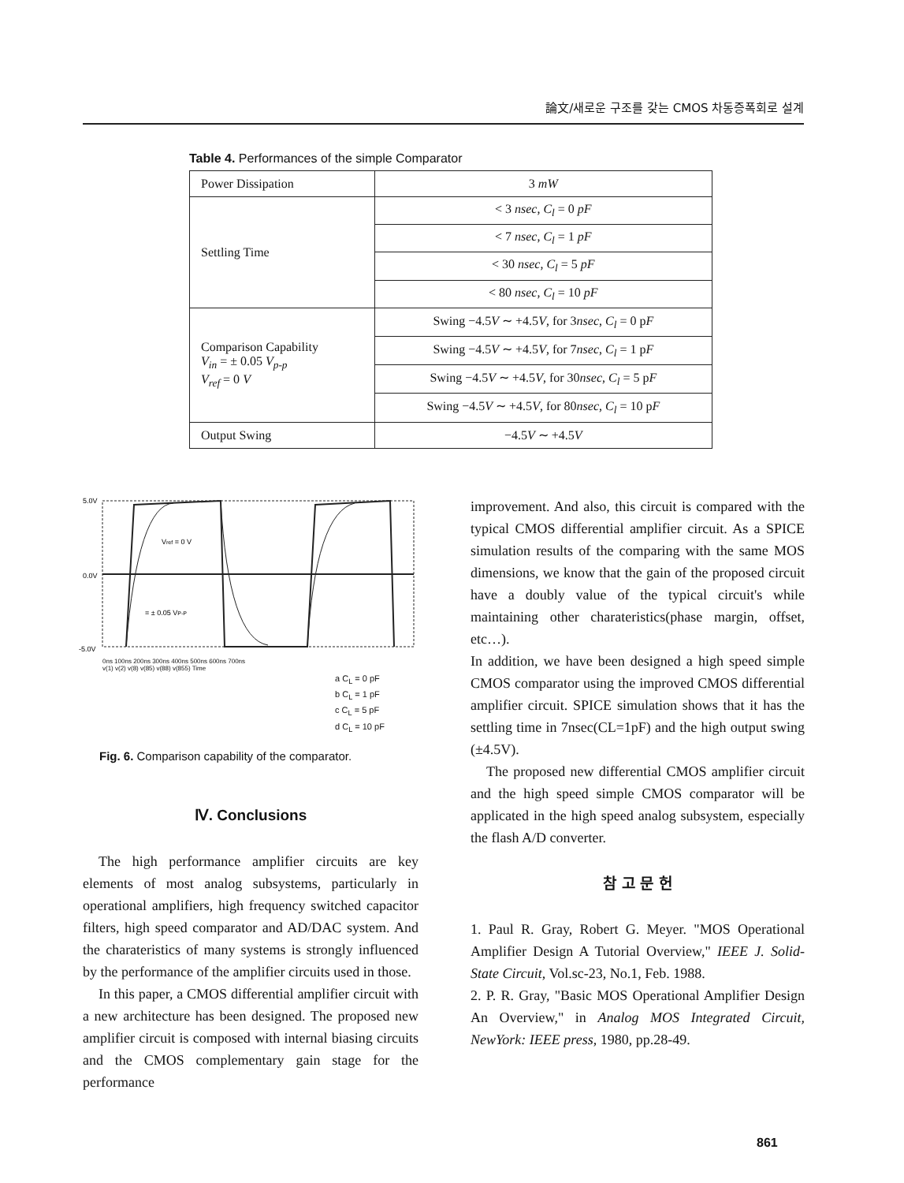論文/새로운 구조를 갖는 CMOS 차동증폭회로 설계
Table 4. Performances of the simple Comparator
| Power Dissipation | 3 mW |
| Settling Time | < 3 nsec , C<sub>l</sub> = 0 pF |
| | < 7 nsec , C<sub>l</sub> = 1 pF |
| | < 30 nsec , C<sub>l</sub> = 5 pF |
| | < 80 nsec , C<sub>l</sub> = 10 pF |
| Comparison Capability V<sub>in</sub> = ± 0.05 V<sub>p-p</sub> V<sub>ref</sub> = 0 V | Swing −4.5 V ∼ +4.5 V , for 3 nsec , C<sub>l</sub> = 0 p F |
| | Swing −4.5 V ∼ +4.5 V , for 7 nsec , C<sub>l</sub> = 1 p F |
| | Swing −4.5 V ∼ +4.5 V , for 30 nsec , C<sub>l</sub> = 5 p F |
| | Swing −4.5 V ∼ +4.5 V , for 80 nsec , C<sub>l</sub> = 10 p F |
| Output Swing | −4.5 V ∼ +4.5 V |
5.0V
0.0V
-5.0V
Vref = 0 V
= ± 0.05 VP-P
0ns 100ns 200ns 300ns 400ns 500ns 600ns 700ns
v(1) v(2) v(8) v(85) v(88) v(855) Time
a C<sub>L</sub> = 0 pF
b C<sub>L</sub> = 1 pF
c C<sub>L</sub> = 5 pF
d C<sub>L</sub> = 10 pF
Fig. 6. Comparison capability of the comparator.
Ⅳ. Conclusions
The high performance amplifier circuits are key elements of most analog subsystems, particularly in operational amplifiers, high frequency switched capacitor filters, high speed comparator and AD/DAC system. And the charateristics of many systems is strongly influenced by the performance of the amplifier circuits used in those.
In this paper, a CMOS differential amplifier circuit with a new architecture has been designed. The proposed new amplifier circuit is composed with internal biasing circuits and the CMOS complementary gain stage for the performance
improvement. And also, this circuit is compared with the typical CMOS differential amplifier circuit. As a SPICE simulation results of the comparing with the same MOS dimensions, we know that the gain of the proposed circuit have a doubly value of the typical circuit's while maintaining other charateristics(phase margin, offset, etc…).
In addition, we have been designed a high speed simple CMOS comparator using the improved CMOS differential amplifier circuit. SPICE simulation shows that it has the settling time in 7nsec(CL=1pF) and the high output swing (±4.5V).
The proposed new differential CMOS amplifier circuit and the high speed simple CMOS comparator will be applicated in the high speed analog subsystem, especially the flash A/D converter.
참 고 문 헌
1. Paul R. Gray, Robert G. Meyer. "MOS Operational Amplifier Design A Tutorial Overview," IEEE J. Solid-State Circuit, Vol.sc-23, No.1, Feb. 1988.
2. P. R. Gray, "Basic MOS Operational Amplifier Design An Overview," in Analog MOS Integrated Circuit, NewYork: IEEE press, 1980, pp.28-49.
861